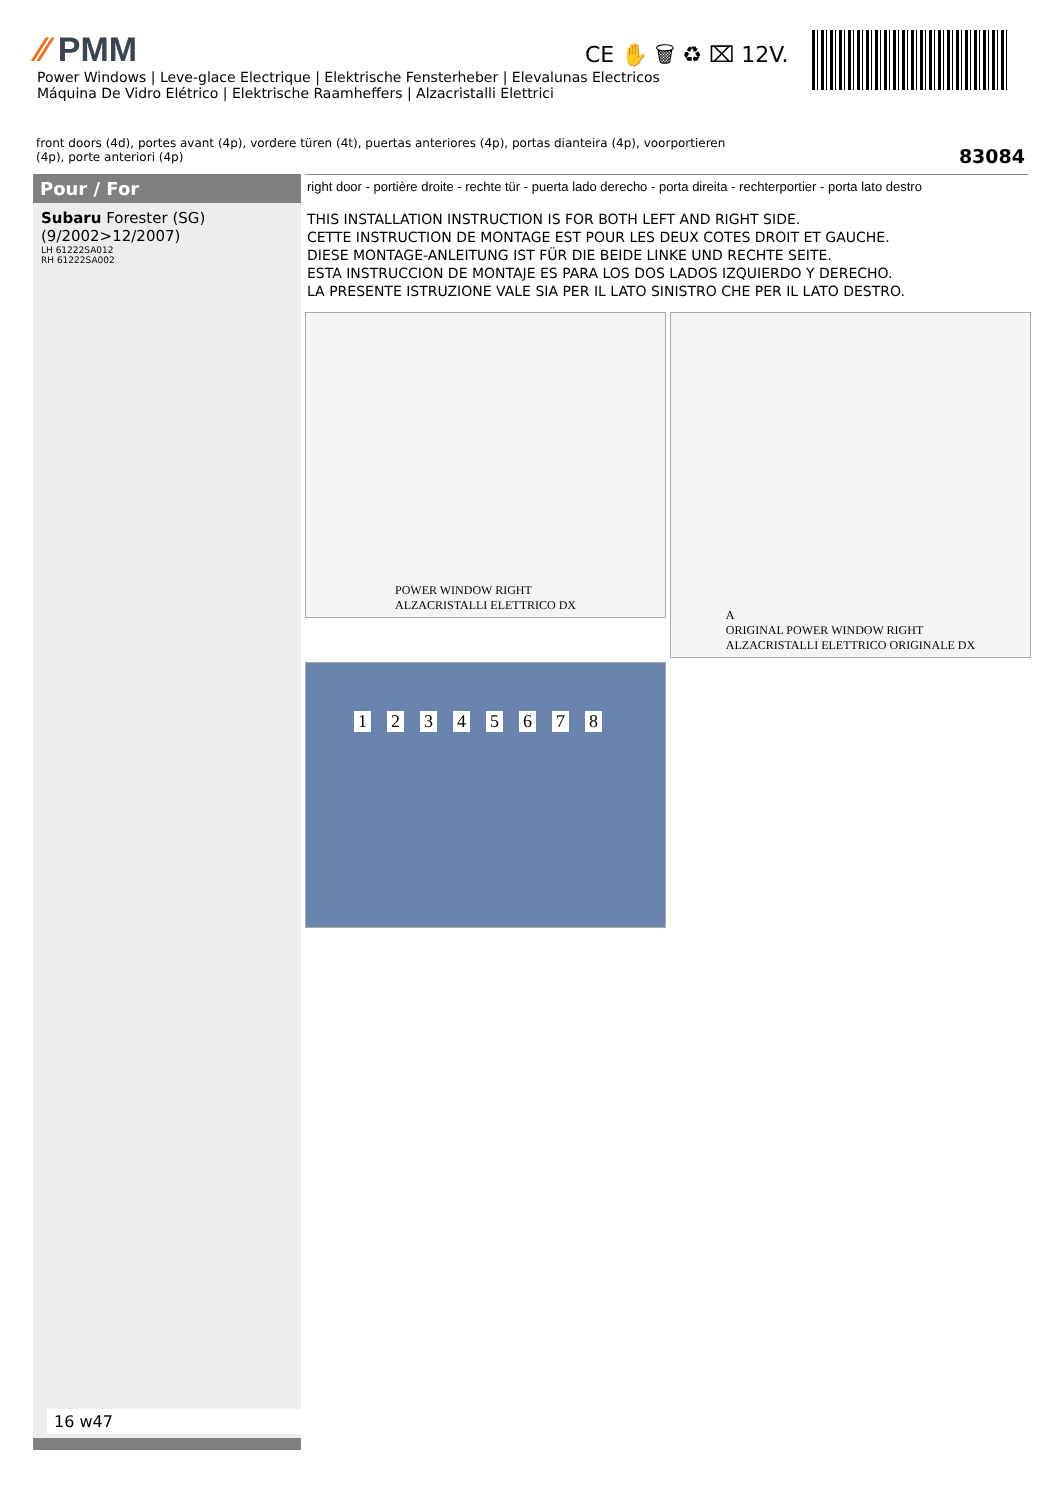⁄⁄ PMM
Power Windows | Leve-glace Electrique | Elektrische Fensterheber | Elevalunas Electricos
Máquina De Vidro Elétrico | Elektrische Raamheffers | Alzacristalli Elettrici
CE ✋ 🗑 ♻ ⌧ 12V.
front doors (4d), portes avant (4p), vordere türen (4t), puertas anteriores (4p), portas dianteira (4p), voorportieren (4p), porte anteriori (4p)
83084
Pour / For
Subaru Forester (SG)
(9/2002>12/2007)
LH 61222SA012
RH 61222SA002
16 w47
right door - portière droite - rechte tür - puerta lado derecho - porta direita - rechterportier - porta lato destro
THIS INSTALLATION INSTRUCTION IS FOR BOTH LEFT AND RIGHT SIDE.
CETTE INSTRUCTION DE MONTAGE EST POUR LES DEUX COTES DROIT ET GAUCHE.
DIESE MONTAGE-ANLEITUNG IST FÜR DIE BEIDE LINKE UND RECHTE SEITE.
ESTA INSTRUCCION DE MONTAJE ES PARA LOS DOS LADOS IZQUIERDO Y DERECHO.
LA PRESENTE ISTRUZIONE VALE SIA PER IL LATO SINISTRO CHE PER IL LATO DESTRO.
POWER WINDOW RIGHT
ALZACRISTALLI ELETTRICO DX
A
ORIGINAL POWER WINDOW RIGHT
ALZACRISTALLI ELETTRICO ORIGINALE DX
12345678